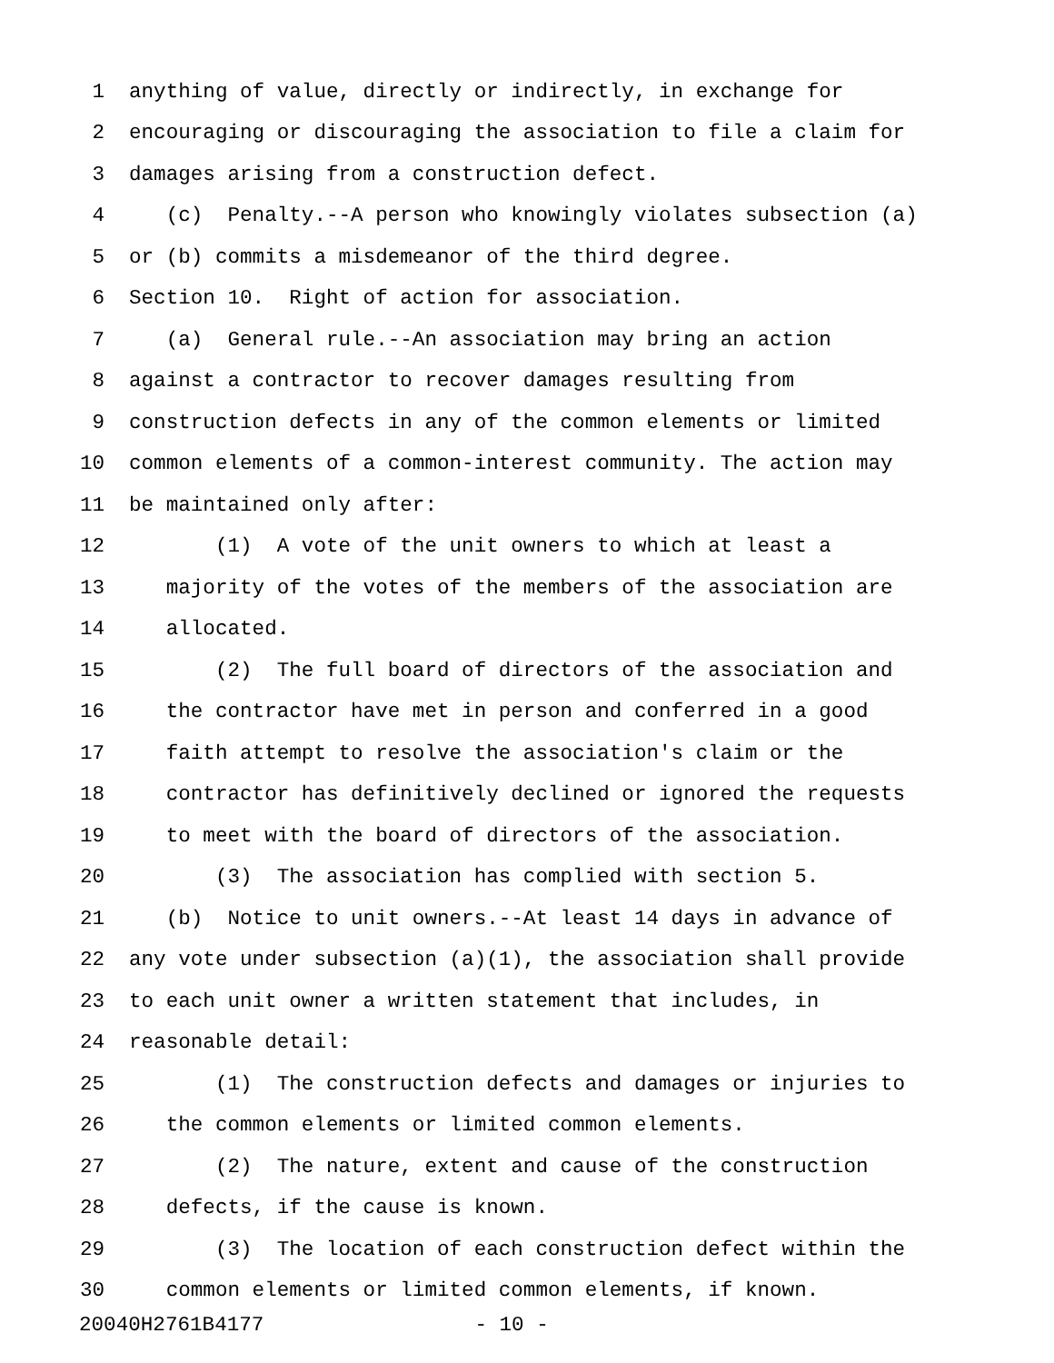1 anything of value, directly or indirectly, in exchange for
2 encouraging or discouraging the association to file a claim for
3 damages arising from a construction defect.
4 (c) Penalty.--A person who knowingly violates subsection (a)
5 or (b) commits a misdemeanor of the third degree.
6 Section 10. Right of action for association.
7 (a) General rule.--An association may bring an action
8 against a contractor to recover damages resulting from
9 construction defects in any of the common elements or limited
10 common elements of a common-interest community. The action may
11 be maintained only after:
12 (1) A vote of the unit owners to which at least a
13 majority of the votes of the members of the association are
14 allocated.
15 (2) The full board of directors of the association and
16 the contractor have met in person and conferred in a good
17 faith attempt to resolve the association's claim or the
18 contractor has definitively declined or ignored the requests
19 to meet with the board of directors of the association.
20 (3) The association has complied with section 5.
21 (b) Notice to unit owners.--At least 14 days in advance of
22 any vote under subsection (a)(1), the association shall provide
23 to each unit owner a written statement that includes, in
24 reasonable detail:
25 (1) The construction defects and damages or injuries to
26 the common elements or limited common elements.
27 (2) The nature, extent and cause of the construction
28 defects, if the cause is known.
29 (3) The location of each construction defect within the
30 common elements or limited common elements, if known.
20040H2761B4177 - 10 -